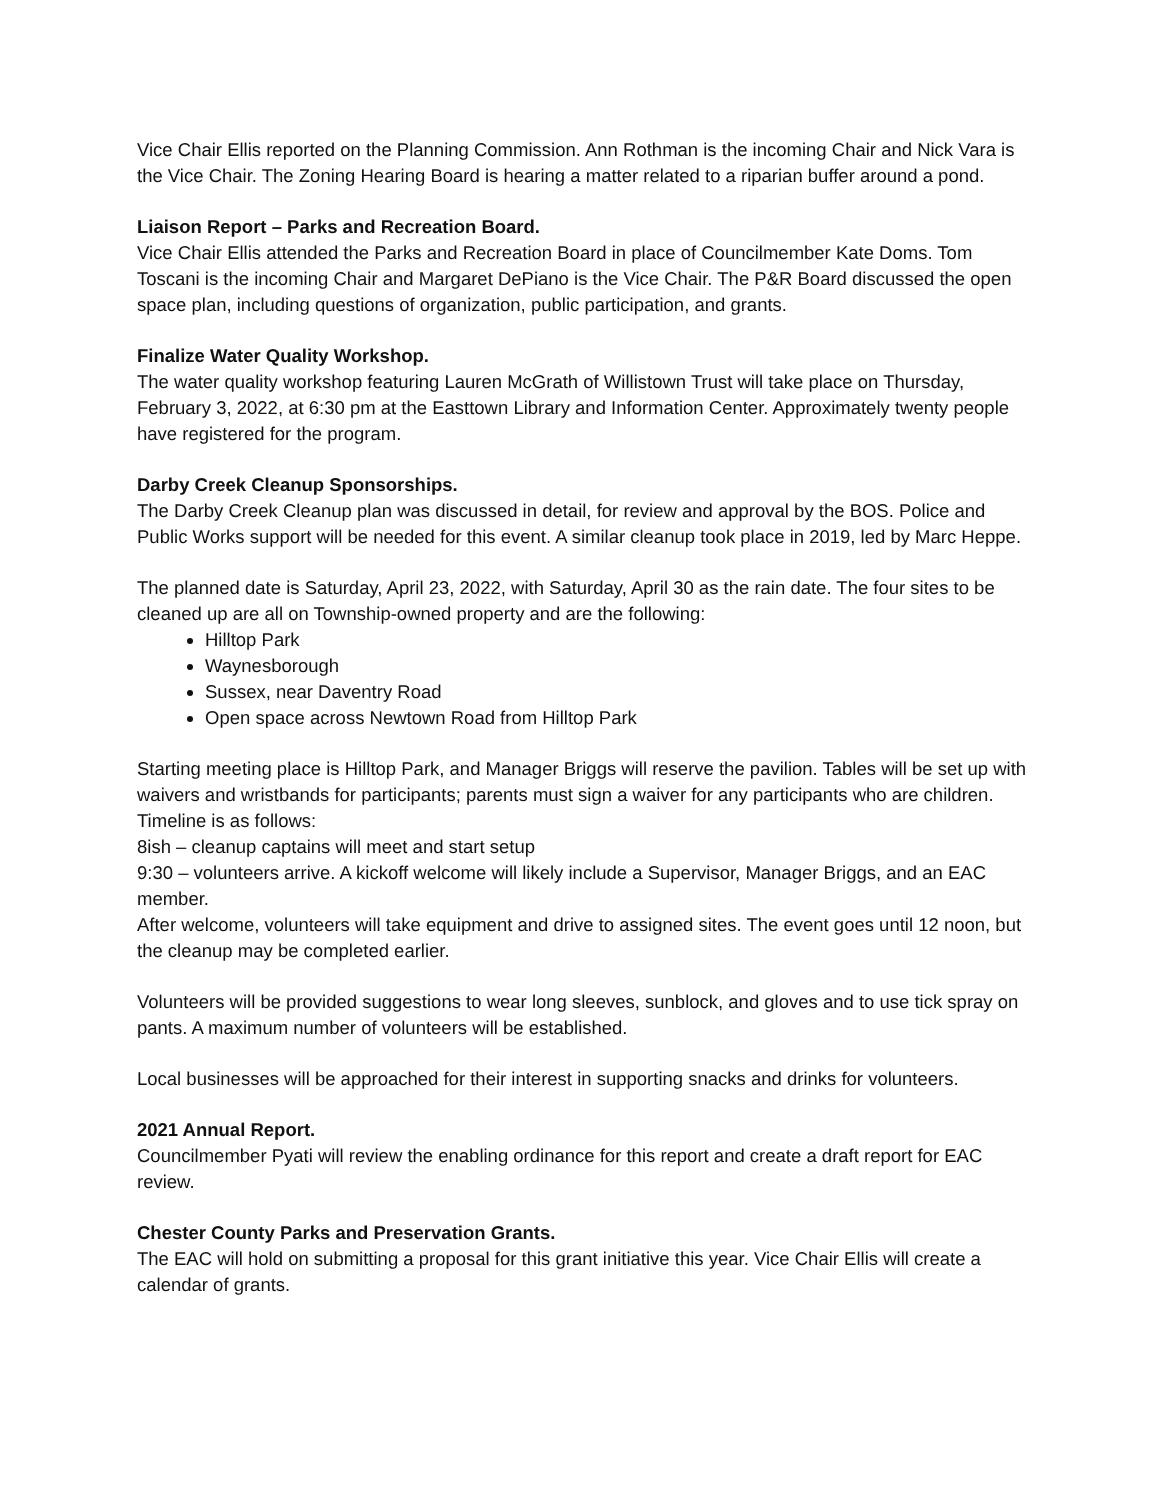Vice Chair Ellis reported on the Planning Commission. Ann Rothman is the incoming Chair and Nick Vara is the Vice Chair. The Zoning Hearing Board is hearing a matter related to a riparian buffer around a pond.
Liaison Report – Parks and Recreation Board.
Vice Chair Ellis attended the Parks and Recreation Board in place of Councilmember Kate Doms. Tom Toscani is the incoming Chair and Margaret DePiano is the Vice Chair. The P&R Board discussed the open space plan, including questions of organization, public participation, and grants.
Finalize Water Quality Workshop.
The water quality workshop featuring Lauren McGrath of Willistown Trust will take place on Thursday, February 3, 2022, at 6:30 pm at the Easttown Library and Information Center. Approximately twenty people have registered for the program.
Darby Creek Cleanup Sponsorships.
The Darby Creek Cleanup plan was discussed in detail, for review and approval by the BOS. Police and Public Works support will be needed for this event. A similar cleanup took place in 2019, led by Marc Heppe.
The planned date is Saturday, April 23, 2022, with Saturday, April 30 as the rain date. The four sites to be cleaned up are all on Township-owned property and are the following:
Hilltop Park
Waynesborough
Sussex, near Daventry Road
Open space across Newtown Road from Hilltop Park
Starting meeting place is Hilltop Park, and Manager Briggs will reserve the pavilion. Tables will be set up with waivers and wristbands for participants; parents must sign a waiver for any participants who are children. Timeline is as follows:
8ish – cleanup captains will meet and start setup
9:30 – volunteers arrive. A kickoff welcome will likely include a Supervisor, Manager Briggs, and an EAC member.
After welcome, volunteers will take equipment and drive to assigned sites. The event goes until 12 noon, but the cleanup may be completed earlier.
Volunteers will be provided suggestions to wear long sleeves, sunblock, and gloves and to use tick spray on pants. A maximum number of volunteers will be established.
Local businesses will be approached for their interest in supporting snacks and drinks for volunteers.
2021 Annual Report.
Councilmember Pyati will review the enabling ordinance for this report and create a draft report for EAC review.
Chester County Parks and Preservation Grants.
The EAC will hold on submitting a proposal for this grant initiative this year. Vice Chair Ellis will create a calendar of grants.